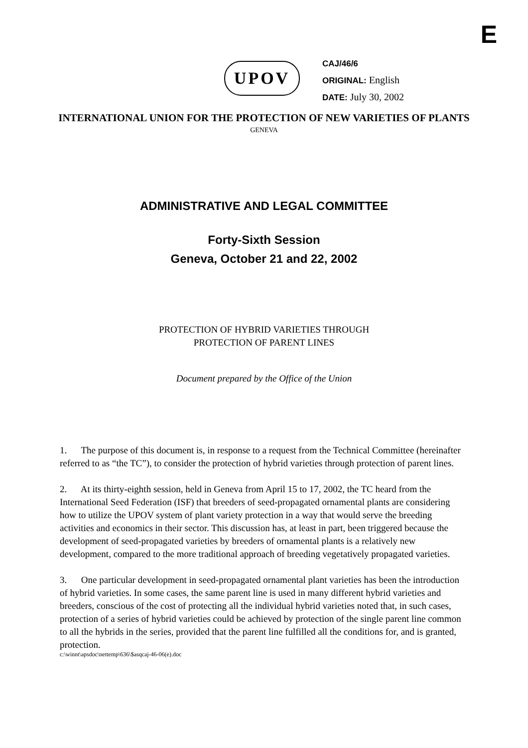E
UPOV
CAJ/46/6
ORIGINAL: English
DATE: July 30, 2002
INTERNATIONAL UNION FOR THE PROTECTION OF NEW VARIETIES OF PLANTS
GENEVA
ADMINISTRATIVE AND LEGAL COMMITTEE
Forty-Sixth Session
Geneva, October 21 and 22, 2002
PROTECTION OF HYBRID VARIETIES THROUGH
PROTECTION OF PARENT LINES
Document prepared by the Office of the Union
1. The purpose of this document is, in response to a request from the Technical Committee (hereinafter referred to as “the TC”), to consider the protection of hybrid varieties through protection of parent lines.
2. At its thirty-eighth session, held in Geneva from April 15 to 17, 2002, the TC heard from the International Seed Federation (ISF) that breeders of seed-propagated ornamental plants are considering how to utilize the UPOV system of plant variety protection in a way that would serve the breeding activities and economics in their sector. This discussion has, at least in part, been triggered because the development of seed-propagated varieties by breeders of ornamental plants is a relatively new development, compared to the more traditional approach of breeding vegetatively propagated varieties.
3. One particular development in seed-propagated ornamental plant varieties has been the introduction of hybrid varieties. In some cases, the same parent line is used in many different hybrid varieties and breeders, conscious of the cost of protecting all the individual hybrid varieties noted that, in such cases, protection of a series of hybrid varieties could be achieved by protection of the single parent line common to all the hybrids in the series, provided that the parent line fulfilled all the conditions for, and is granted, protection.
c:\winnt\apsdoc\nettemp\636\$asqcaj-46-06(e).doc